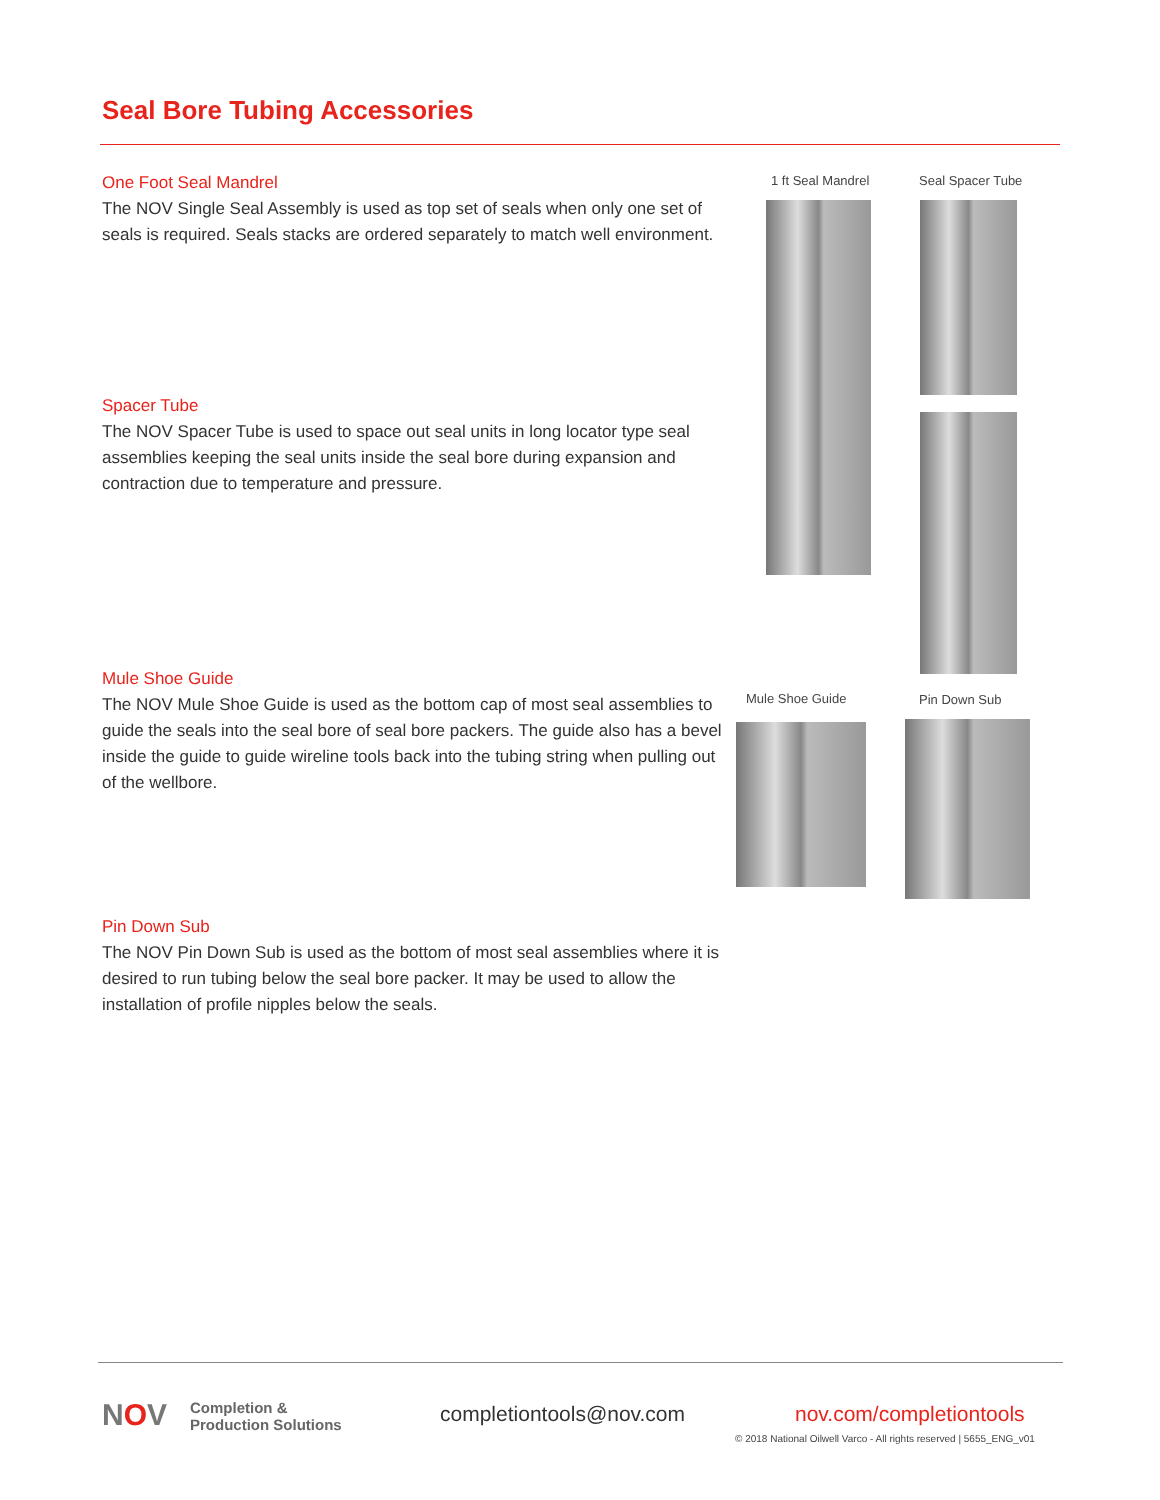Seal Bore Tubing Accessories
One Foot Seal Mandrel
The NOV Single Seal Assembly is used as top set of seals when only one set of seals is required. Seals stacks are ordered separately to match well environment.
Spacer Tube
The NOV Spacer Tube is used to space out seal units in long locator type seal assemblies keeping the seal units inside the seal bore during expansion and contraction due to temperature and pressure.
Mule Shoe Guide
The NOV Mule Shoe Guide is used as the bottom cap of most seal assemblies to guide the seals into the seal bore of seal bore packers. The guide also has a bevel inside the guide to guide wireline tools back into the tubing string when pulling out of the wellbore.
Pin Down Sub
The NOV Pin Down Sub is used as the bottom of most seal assemblies where it is desired to run tubing below the seal bore packer. It may be used to allow the installation of profile nipples below the seals.
1 ft Seal Mandrel Seal Spacer Tube
Mule Shoe Guide Pin Down Sub
NOV
Completion &
Production Solutions
completiontools@nov.com nov.com/completiontools
© 2018 National Oilwell Varco - All rights reserved | 5655_ENG_v01